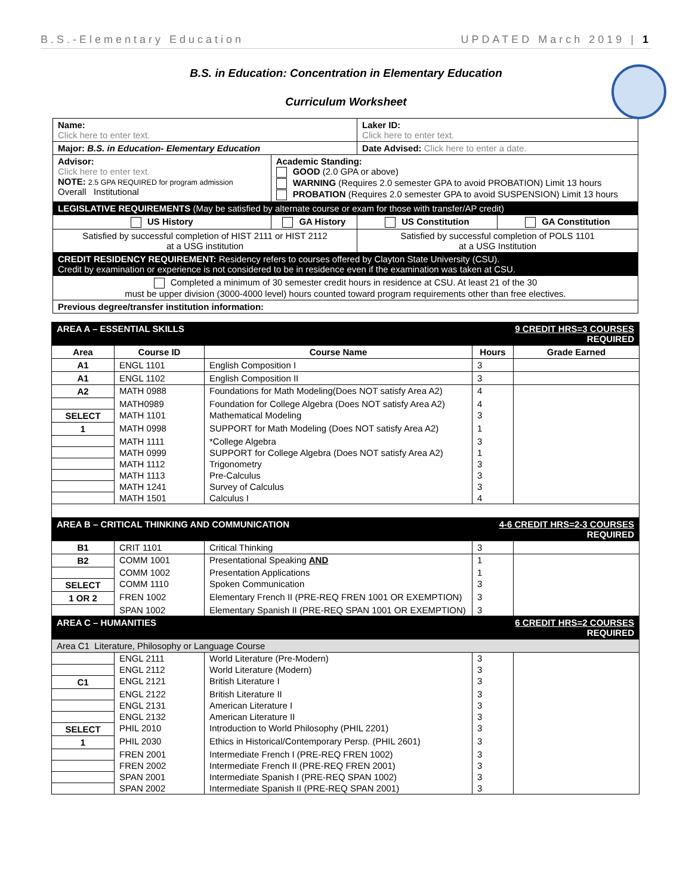B.S.-Elementary Education UPDATED March 2019 | 1
B.S. in Education: Concentration in Elementary Education
Curriculum Worksheet
| Name: Click here to enter text. | | Laker ID: Click here to enter text. | |
| Major: B.S. in Education- Elementary Education | | Date Advised: Click here to enter a date. | |
| Advisor: Click here to enter text. NOTE: 2.5 GPA REQUIRED for program admission Overall Institutional | Academic Standing: GOOD (2.0 GPA or above) WARNING (Requires 2.0 semester GPA to avoid PROBATION) Limit 13 hours PROBATION (Requires 2.0 semester GPA to avoid SUSPENSION) Limit 13 hours | | |
| LEGISLATIVE REQUIREMENTS (May be satisfied by alternate course or exam for those with transfer/AP credit) | | | |
| US History | GA History | US Constitution | GA Constitution |
| Satisfied by successful completion of HIST 2111 or HIST 2112 at a USG institution | | Satisfied by successful completion of POLS 1101 at a USG Institution | |
| CREDIT RESIDENCY REQUIREMENT: Residency refers to courses offered by Clayton State University (CSU). Credit by examination or experience is not considered to be in residence even if the examination was taken at CSU. | | | |
| Completed a minimum of 30 semester credit hours in residence at CSU. At least 21 of the 30 must be upper division (3000-4000 level) hours counted toward program requirements other than free electives. | | | |
| Previous degree/transfer institution information: | | | |
| AREA A – ESSENTIAL SKILLS | | | 9 CREDIT HRS=3 COURSES REQUIRED | |
| Area | Course ID | Course Name | Hours | Grade Earned |
| A1 | ENGL 1101 | English Composition I | 3 | |
| A1 | ENGL 1102 | English Composition II | 3 | |
| A2 | MATH 0988 | Foundations for Math Modeling(Does NOT satisfy Area A2) | 4 | |
| | MATH0989 | Foundation for College Algebra (Does NOT satisfy Area A2) | 4 | |
| SELECT | MATH 1101 | Mathematical Modeling | 3 | |
| 1 | MATH 0998 | SUPPORT for Math Modeling (Does NOT satisfy Area A2) | 1 | |
| | MATH 1111 | *College Algebra | 3 | |
| | MATH 0999 | SUPPORT for College Algebra (Does NOT satisfy Area A2) | 1 | |
| | MATH 1112 | Trigonometry | 3 | |
| | MATH 1113 | Pre-Calculus | 3 | |
| | MATH 1241 | Survey of Calculus | 3 | |
| | MATH 1501 | Calculus I | 4 | |
| AREA B – CRITICAL THINKING AND COMMUNICATION | | | 4-6 CREDIT HRS=2-3 COURSES REQUIRED | |
| B1 | CRIT 1101 | Critical Thinking | 3 | |
| B2 | COMM 1001 | Presentational Speaking AND | 1 | |
| | COMM 1002 | Presentation Applications | 1 | |
| SELECT | COMM 1110 | Spoken Communication | 3 | |
| 1 OR 2 | FREN 1002 | Elementary French II (PRE-REQ FREN 1001 OR EXEMPTION) | 3 | |
| | SPAN 1002 | Elementary Spanish II (PRE-REQ SPAN 1001 OR EXEMPTION) | 3 | |
| AREA C – HUMANITIES | | | 6 CREDIT HRS=2 COURSES REQUIRED | |
| Area C1 Literature, Philosophy or Language Course | | | | |
| | ENGL 2111 | World Literature (Pre-Modern) | 3 | |
| | ENGL 2112 | World Literature (Modern) | 3 | |
| C1 | ENGL 2121 | British Literature I | 3 | |
| | ENGL 2122 | British Literature II | 3 | |
| | ENGL 2131 | American Literature I | 3 | |
| | ENGL 2132 | American Literature II | 3 | |
| SELECT | PHIL 2010 | Introduction to World Philosophy (PHIL 2201) | 3 | |
| 1 | PHIL 2030 | Ethics in Historical/Contemporary Persp. (PHIL 2601) | 3 | |
| | FREN 2001 | Intermediate French I (PRE-REQ FREN 1002) | 3 | |
| | FREN 2002 | Intermediate French II (PRE-REQ FREN 2001) | 3 | |
| | SPAN 2001 | Intermediate Spanish I (PRE-REQ SPAN 1002) | 3 | |
| | SPAN 2002 | Intermediate Spanish II (PRE-REQ SPAN 2001) | 3 | |